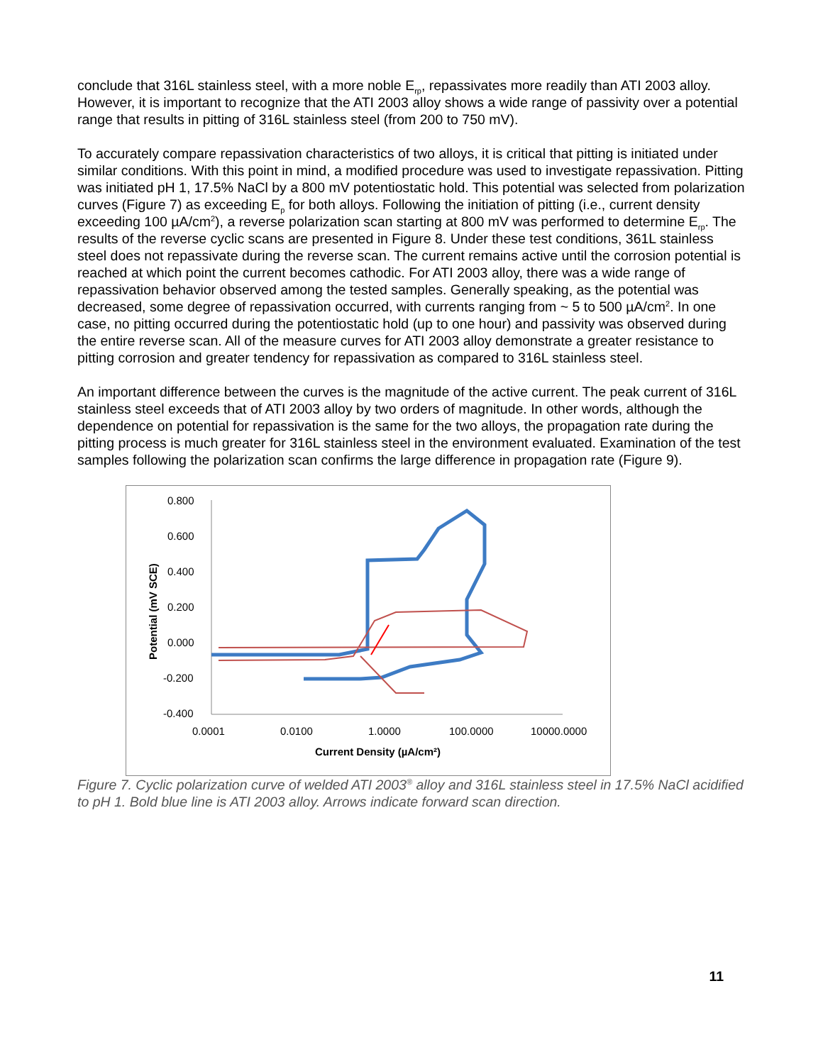conclude that 316L stainless steel, with a more noble E<sub>rp</sub>, repassivates more readily than ATI 2003 alloy. However, it is important to recognize that the ATI 2003 alloy shows a wide range of passivity over a potential range that results in pitting of 316L stainless steel (from 200 to 750 mV).
To accurately compare repassivation characteristics of two alloys, it is critical that pitting is initiated under similar conditions. With this point in mind, a modified procedure was used to investigate repassivation. Pitting was initiated pH 1, 17.5% NaCl by a 800 mV potentiostatic hold. This potential was selected from polarization curves (Figure 7) as exceeding E<sub>p</sub> for both alloys. Following the initiation of pitting (i.e., current density exceeding 100 µA/cm<sup>2</sup>), a reverse polarization scan starting at 800 mV was performed to determine E<sub>rp</sub>. The results of the reverse cyclic scans are presented in Figure 8. Under these test conditions, 361L stainless steel does not repassivate during the reverse scan. The current remains active until the corrosion potential is reached at which point the current becomes cathodic. For ATI 2003 alloy, there was a wide range of repassivation behavior observed among the tested samples. Generally speaking, as the potential was decreased, some degree of repassivation occurred, with currents ranging from ~ 5 to 500 µA/cm<sup>2</sup>. In one case, no pitting occurred during the potentiostatic hold (up to one hour) and passivity was observed during the entire reverse scan. All of the measure curves for ATI 2003 alloy demonstrate a greater resistance to pitting corrosion and greater tendency for repassivation as compared to 316L stainless steel.
An important difference between the curves is the magnitude of the active current. The peak current of 316L stainless steel exceeds that of ATI 2003 alloy by two orders of magnitude. In other words, although the dependence on potential for repassivation is the same for the two alloys, the propagation rate during the pitting process is much greater for 316L stainless steel in the environment evaluated. Examination of the test samples following the polarization scan confirms the large difference in propagation rate (Figure 9).
0.800
0.600
0.400
0.200
0.000
-0.200
-0.400
0.0001
0.0100
1.0000
100.0000
10000.0000
Current Density (µA/cm²)
Potential (mV SCE)
Figure 7. Cyclic polarization curve of welded ATI 2003<sup>®</sup> alloy and 316L stainless steel in 17.5% NaCl acidified to pH 1. Bold blue line is ATI 2003 alloy. Arrows indicate forward scan direction.
11